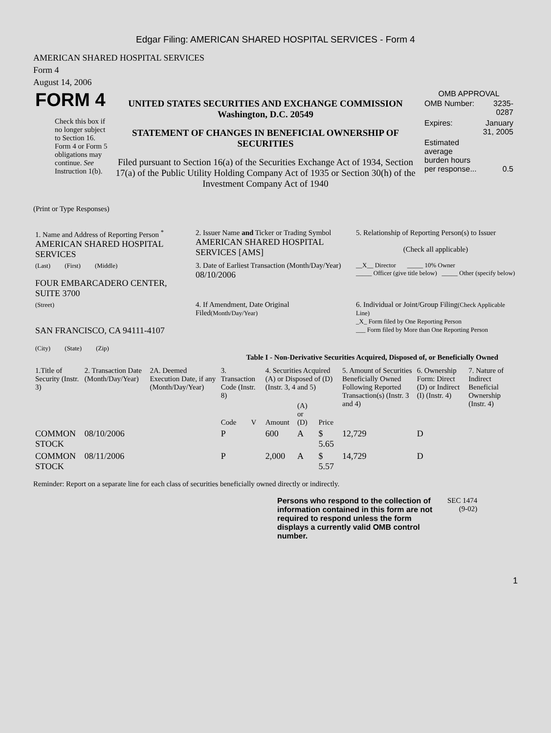Edgar Filing: AMERICAN SHARED HOSPITAL SERVICES - Form 4
AMERICAN SHARED HOSPITAL SERVICES
Form 4
August 14, 2006
| FORM 4 Check this box if no longer subject to Section 16. Form 4 or Form 5 obligations may continue. See Instruction 1(b). | UNITED STATES SECURITIES AND EXCHANGE COMMISSION Washington, D.C. 20549 STATEMENT OF CHANGES IN BENEFICIAL OWNERSHIP OF SECURITIES Filed pursuant to Section 16(a) of the Securities Exchange Act of 1934, Section 17(a) of the Public Utility Holding Company Act of 1935 or Section 30(h) of the Investment Company Act of 1940 | OMB APPROVAL / OMB Number: / 3235-0287 / / Expires: / January 31, 2005 / / Estimated average burden hours per response... / 0.5 / |
(Print or Type Responses)
| 1. Name and Address of Reporting Person <sup>*</sup> AMERICAN SHARED HOSPITAL SERVICES | 2. Issuer Name and Ticker or Trading Symbol AMERICAN SHARED HOSPITAL SERVICES [AMS] | 5. Relationship of Reporting Person(s) to Issuer (Check all applicable) |
| (Last) (First) (Middle) FOUR EMBARCADERO CENTER, SUITE 3700 | 3. Date of Earliest Transaction (Month/Day/Year) 08/10/2006 | __X__ Director _____ 10% Owner _____ Officer (give title below) _____ Other (specify below) |
| (Street) SAN FRANCISCO, CA 94111-4107 (City) (State) (Zip) | 4. If Amendment, Date Original Filed (Month/Day/Year) | 6. Individual or Joint/Group Filing (Check Applicable Line) _X_ Form filed by One Reporting Person ___ Form filed by More than One Reporting Person |
Table I - Non-Derivative Securities Acquired, Disposed of, or Beneficially Owned
| 1.Title of Security (Instr. 3) | 2. Transaction Date (Month/Day/Year) | 2A. Deemed Execution Date, if any (Month/Day/Year) | 3. Transaction Code (Instr. 8) | | 4. Securities Acquired (A) or Disposed of (D) (Instr. 3, 4 and 5) | | | 5. Amount of Securities Beneficially Owned Following Reported Transaction(s) (Instr. 3 and 4) | 6. Ownership Form: Direct (D) or Indirect (I) (Instr. 4) | 7. Nature of Indirect Beneficial Ownership (Instr. 4) |
| --- | --- | --- | --- | --- | --- | --- | --- | --- | --- | --- |
| | | | Code | V | Amount | (A) or (D) | Price | | | |
| COMMON STOCK | 08/10/2006 | | P | | 600 | A | $ 5.65 | 12,729 | D | |
| COMMON STOCK | 08/11/2006 | | P | | 2,000 | A | $ 5.57 | 14,729 | D | |
Reminder: Report on a separate line for each class of securities beneficially owned directly or indirectly.
| Persons who respond to the collection of information contained in this form are not required to respond unless the form displays a currently valid OMB control number. | SEC 1474 (9-02) |
1